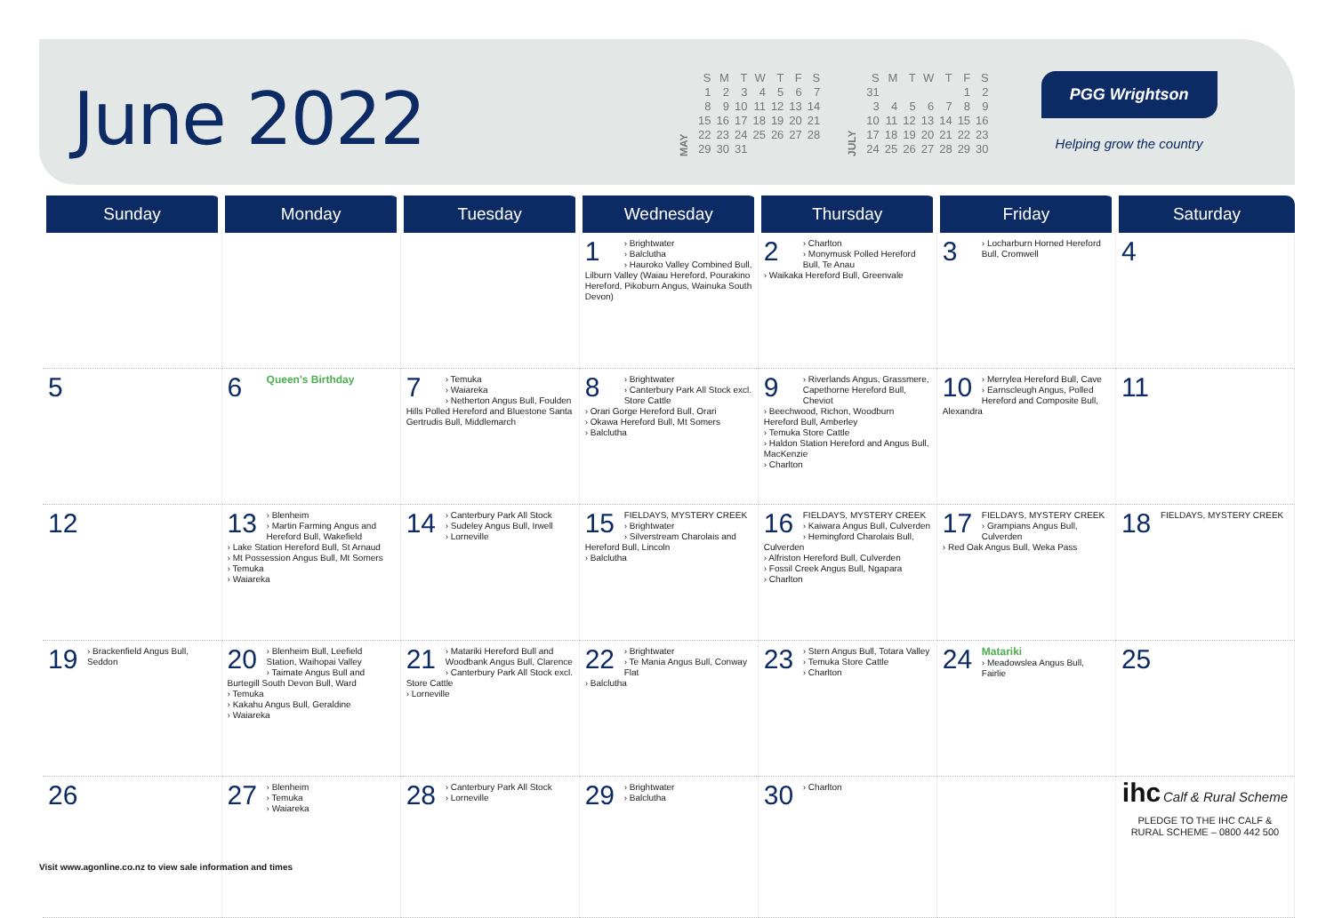June 2022
MAY
| S | M | T | W | T | F | S |
| --- | --- | --- | --- | --- | --- | --- |
| 1 | 2 | 3 | 4 | 5 | 6 | 7 |
| 8 | 9 | 10 | 11 | 12 | 13 | 14 |
| 15 | 16 | 17 | 18 | 19 | 20 | 21 |
| 22 | 23 | 24 | 25 | 26 | 27 | 28 |
| 29 | 30 | 31 | | | | |
JULY
| S | M | T | W | T | F | S |
| --- | --- | --- | --- | --- | --- | --- |
| 31 | | | | | 1 | 2 |
| 3 | 4 | 5 | 6 | 7 | 8 | 9 |
| 10 | 11 | 12 | 13 | 14 | 15 | 16 |
| 17 | 18 | 19 | 20 | 21 | 22 | 23 |
| 24 | 25 | 26 | 27 | 28 | 29 | 30 |
PGG Wrightson
Helping grow the country
| Sunday | Monday | Tuesday | Wednesday | Thursday | Friday | Saturday |
| --- | --- | --- | --- | --- | --- | --- |
| | | | 1 › Brightwater › Balclutha › Hauroko Valley Combined Bull, Lilburn Valley (Waiau Hereford, Pourakino Hereford, Pikoburn Angus, Wainuka South Devon) | 2 › Charlton › Monymusk Polled Hereford Bull, Te Anau › Waikaka Hereford Bull, Greenvale | 3 › Locharburn Horned Hereford Bull, Cromwell | 4 |
| 5 | 6 Queen's Birthday | 7 › Temuka › Waiareka › Netherton Angus Bull, Foulden Hills Polled Hereford and Bluestone Santa Gertrudis Bull, Middlemarch | 8 › Brightwater › Canterbury Park All Stock excl. Store Cattle › Orari Gorge Hereford Bull, Orari › Okawa Hereford Bull, Mt Somers › Balclutha | 9 › Riverlands Angus, Grassmere, Capethorne Hereford Bull, Cheviot › Beechwood, Richon, Woodburn Hereford Bull, Amberley › Temuka Store Cattle › Haldon Station Hereford and Angus Bull, MacKenzie › Charlton | 10 › Merrylea Hereford Bull, Cave › Earnscleugh Angus, Polled Hereford and Composite Bull, Alexandra | 11 |
| 12 | 13 › Blenheim › Martin Farming Angus and Hereford Bull, Wakefield › Lake Station Hereford Bull, St Arnaud › Mt Possession Angus Bull, Mt Somers › Temuka › Waiareka | 14 › Canterbury Park All Stock › Sudeley Angus Bull, Irwell › Lorneville | 15 FIELDAYS, MYSTERY CREEK › Brightwater › Silverstream Charolais and Hereford Bull, Lincoln › Balclutha | 16 FIELDAYS, MYSTERY CREEK › Kaiwara Angus Bull, Culverden › Hemingford Charolais Bull, Culverden › Alfriston Hereford Bull, Culverden › Fossil Creek Angus Bull, Ngapara › Charlton | 17 FIELDAYS, MYSTERY CREEK › Grampians Angus Bull, Culverden › Red Oak Angus Bull, Weka Pass | 18 FIELDAYS, MYSTERY CREEK |
| 19 › Brackenfield Angus Bull, Seddon | 20 › Blenheim Bull, Leefield Station, Waihopai Valley › Taimate Angus Bull and Burtegill South Devon Bull, Ward › Temuka › Kakahu Angus Bull, Geraldine › Waiareka | 21 › Matariki Hereford Bull and Woodbank Angus Bull, Clarence › Canterbury Park All Stock excl. Store Cattle › Lorneville | 22 › Brightwater › Te Mania Angus Bull, Conway Flat › Balclutha | 23 › Stern Angus Bull, Totara Valley › Temuka Store Cattle › Charlton | 24 Matariki › Meadowslea Angus Bull, Fairlie | 25 |
| 26 | 27 › Blenheim › Temuka › Waiareka | 28 › Canterbury Park All Stock › Lorneville | 29 › Brightwater › Balclutha | 30 › Charlton | | ihc Calf & Rural Scheme PLEDGE TO THE IHC CALF & RURAL SCHEME – 0800 442 500 |
Visit www.agonline.co.nz to view sale information and times